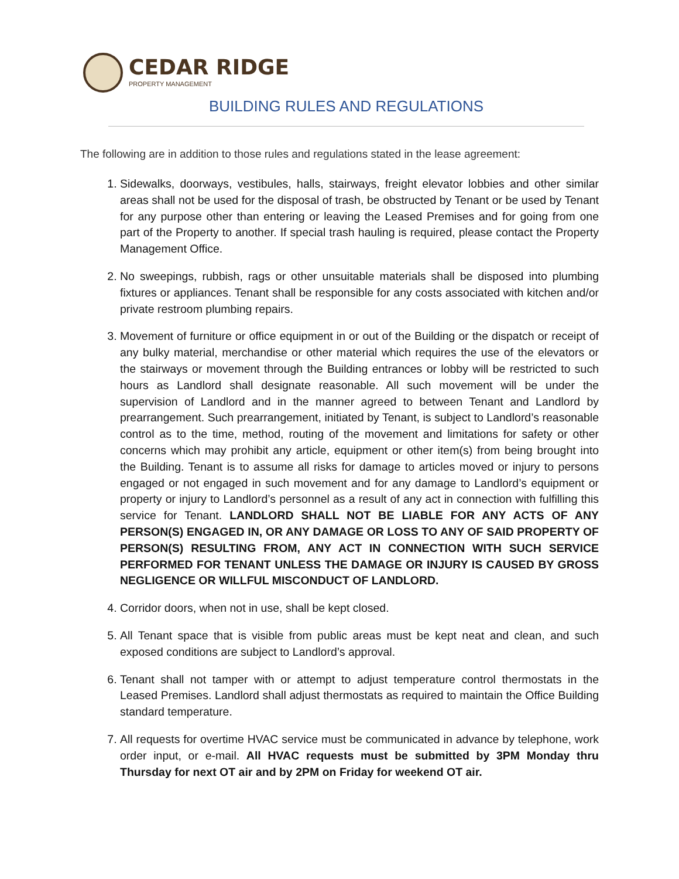CEDAR RIDGE
PROPERTY MANAGEMENT
BUILDING RULES AND REGULATIONS
The following are in addition to those rules and regulations stated in the lease agreement:
1. Sidewalks, doorways, vestibules, halls, stairways, freight elevator lobbies and other similar areas shall not be used for the disposal of trash, be obstructed by Tenant or be used by Tenant for any purpose other than entering or leaving the Leased Premises and for going from one part of the Property to another. If special trash hauling is required, please contact the Property Management Office.
2. No sweepings, rubbish, rags or other unsuitable materials shall be disposed into plumbing fixtures or appliances. Tenant shall be responsible for any costs associated with kitchen and/or private restroom plumbing repairs.
3. Movement of furniture or office equipment in or out of the Building or the dispatch or receipt of any bulky material, merchandise or other material which requires the use of the elevators or the stairways or movement through the Building entrances or lobby will be restricted to such hours as Landlord shall designate reasonable. All such movement will be under the supervision of Landlord and in the manner agreed to between Tenant and Landlord by prearrangement. Such prearrangement, initiated by Tenant, is subject to Landlord’s reasonable control as to the time, method, routing of the movement and limitations for safety or other concerns which may prohibit any article, equipment or other item(s) from being brought into the Building. Tenant is to assume all risks for damage to articles moved or injury to persons engaged or not engaged in such movement and for any damage to Landlord’s equipment or property or injury to Landlord’s personnel as a result of any act in connection with fulfilling this service for Tenant. LANDLORD SHALL NOT BE LIABLE FOR ANY ACTS OF ANY PERSON(S) ENGAGED IN, OR ANY DAMAGE OR LOSS TO ANY OF SAID PROPERTY OF PERSON(S) RESULTING FROM, ANY ACT IN CONNECTION WITH SUCH SERVICE PERFORMED FOR TENANT UNLESS THE DAMAGE OR INJURY IS CAUSED BY GROSS NEGLIGENCE OR WILLFUL MISCONDUCT OF LANDLORD.
4. Corridor doors, when not in use, shall be kept closed.
5. All Tenant space that is visible from public areas must be kept neat and clean, and such exposed conditions are subject to Landlord’s approval.
6. Tenant shall not tamper with or attempt to adjust temperature control thermostats in the Leased Premises. Landlord shall adjust thermostats as required to maintain the Office Building standard temperature.
7. All requests for overtime HVAC service must be communicated in advance by telephone, work order input, or e-mail. All HVAC requests must be submitted by 3PM Monday thru Thursday for next OT air and by 2PM on Friday for weekend OT air.